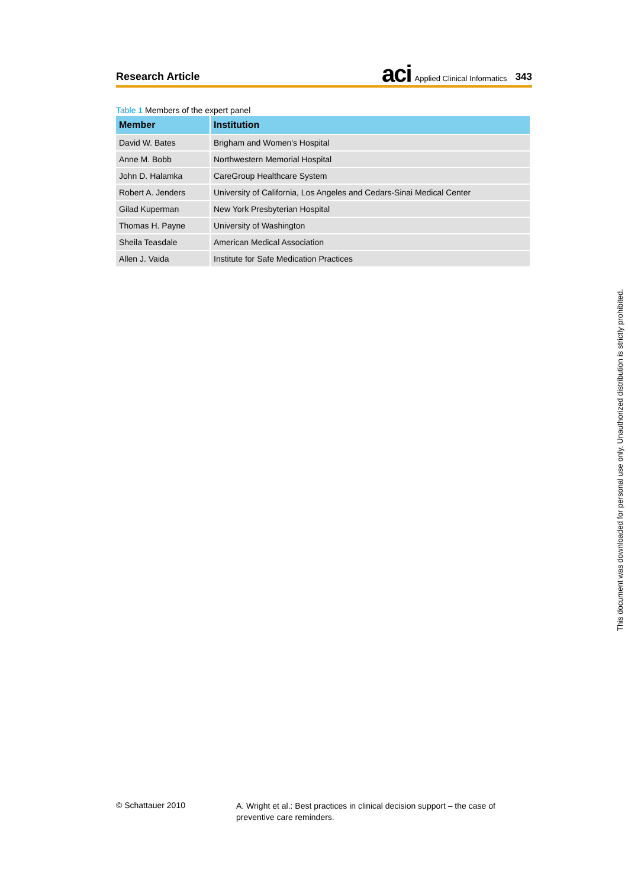Research Article aci Applied Clinical Informatics 343
Table 1 Members of the expert panel
| Member | Institution |
| --- | --- |
| David W. Bates | Brigham and Women's Hospital |
| Anne M. Bobb | Northwestern Memorial Hospital |
| John D. Halamka | CareGroup Healthcare System |
| Robert A. Jenders | University of California, Los Angeles and Cedars-Sinai Medical Center |
| Gilad Kuperman | New York Presbyterian Hospital |
| Thomas H. Payne | University of Washington |
| Sheila Teasdale | American Medical Association |
| Allen J. Vaida | Institute for Safe Medication Practices |
© Schattauer 2010
A. Wright et al.: Best practices in clinical decision support – the case of preventive care reminders.
This document was downloaded for personal use only. Unauthorized distribution is strictly prohibited.